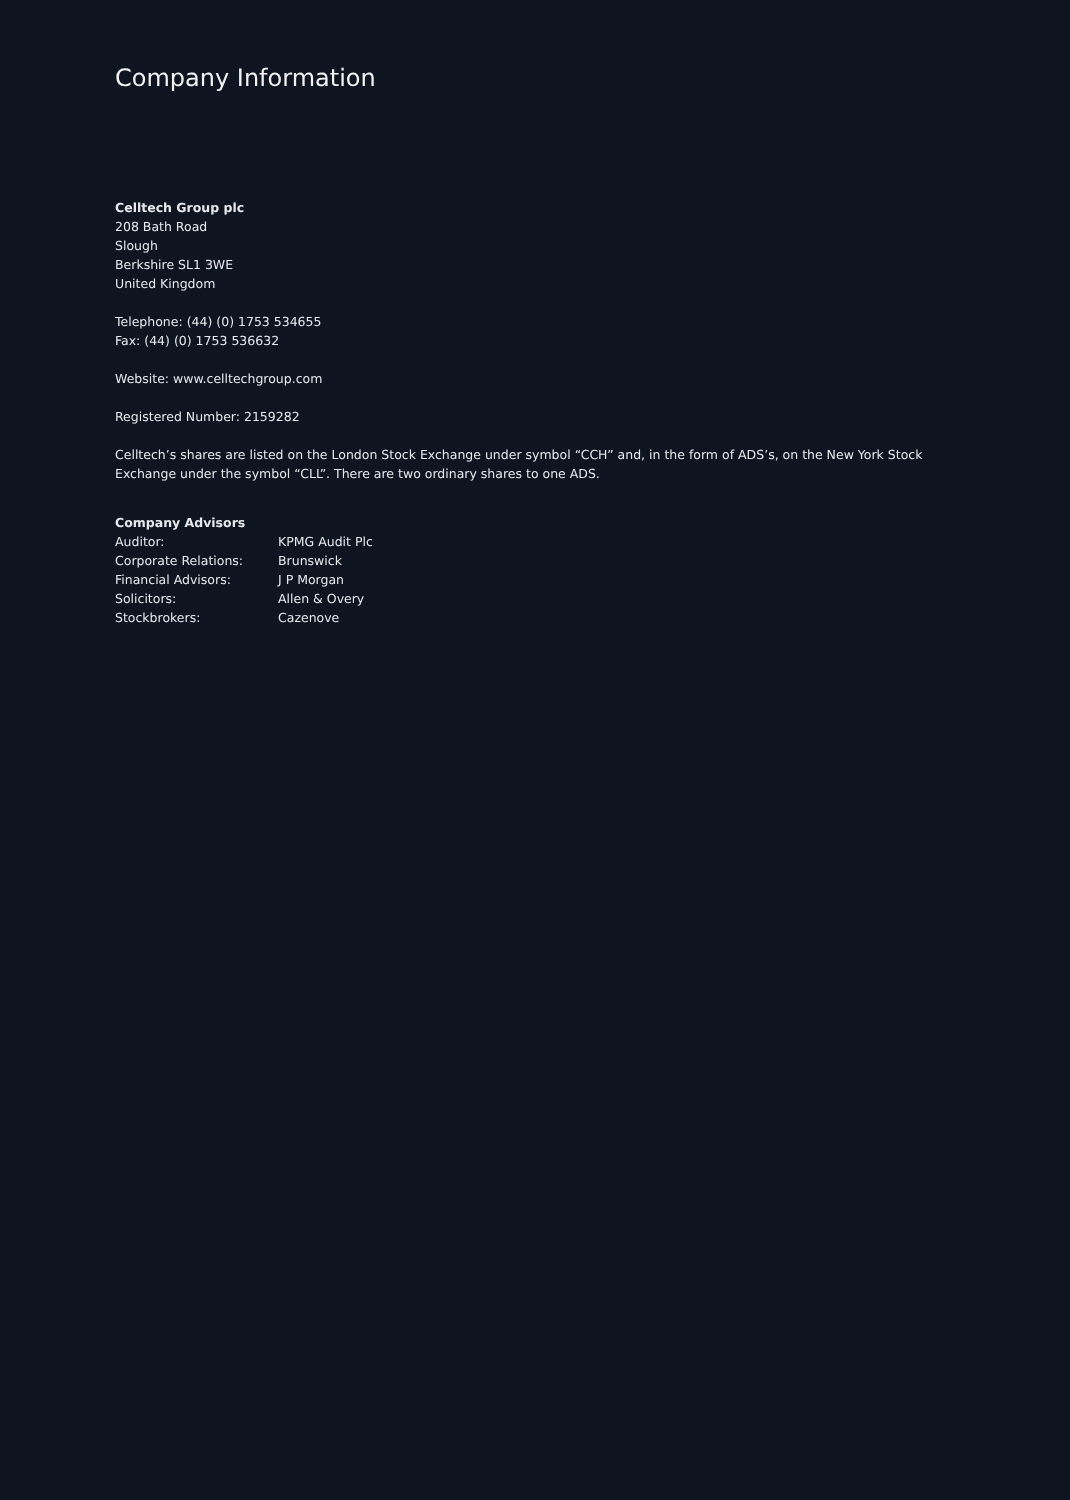Company Information
Celltech Group plc
208 Bath Road
Slough
Berkshire SL1 3WE
United Kingdom
Telephone: (44) (0) 1753 534655
Fax: (44) (0) 1753 536632
Website: www.celltechgroup.com
Registered Number: 2159282
Celltech’s shares are listed on the London Stock Exchange under symbol “CCH” and, in the form of ADS’s, on the New York Stock Exchange under the symbol “CLL”. There are two ordinary shares to one ADS.
Company Advisors
| Auditor: | KPMG Audit Plc |
| Corporate Relations: | Brunswick |
| Financial Advisors: | J P Morgan |
| Solicitors: | Allen & Overy |
| Stockbrokers: | Cazenove |